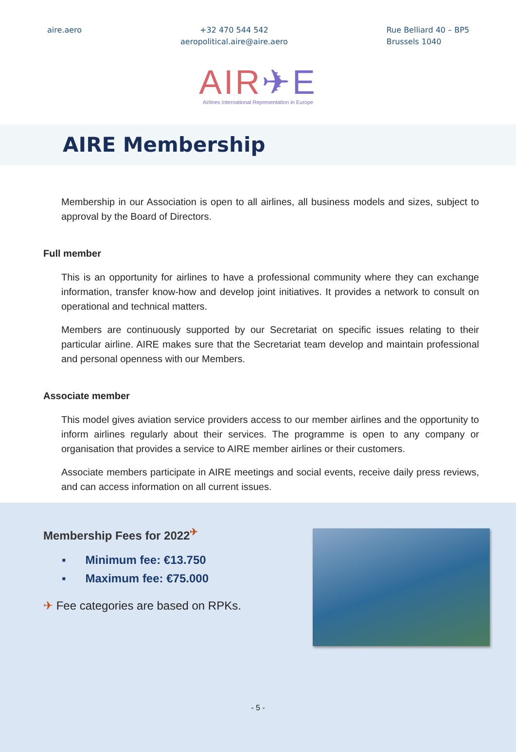aire.aero +32 470 544 542
aeropolitical.aire@aire.aero
Rue Belliard 40 – BP5
Brussels 1040
AIR✈E
Airlines International Representation in Europe
AIRE Membership
Membership in our Association is open to all airlines, all business models and sizes, subject to approval by the Board of Directors.
Full member
This is an opportunity for airlines to have a professional community where they can exchange information, transfer know-how and develop joint initiatives. It provides a network to consult on operational and technical matters.
Members are continuously supported by our Secretariat on specific issues relating to their particular airline. AIRE makes sure that the Secretariat team develop and maintain professional and personal openness with our Members.
Associate member
This model gives aviation service providers access to our member airlines and the opportunity to inform airlines regularly about their services. The programme is open to any company or organisation that provides a service to AIRE member airlines or their customers.
Associate members participate in AIRE meetings and social events, receive daily press reviews, and can access information on all current issues.
Membership Fees for 2022<sup>✈</sup>
▪ Minimum fee: €13.750
▪ Maximum fee: €75.000
✈ Fee categories are based on RPKs.
- 5 -